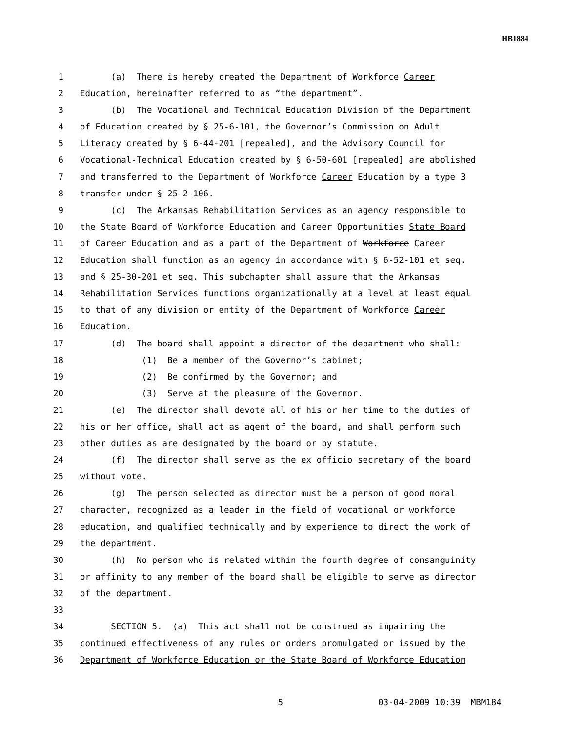HB1884
1 (a) There is hereby created the Department of Workforce Career
2 Education, hereinafter referred to as “the department”.
3 (b) The Vocational and Technical Education Division of the Department
4 of Education created by § 25-6-101, the Governor’s Commission on Adult
5 Literacy created by § 6-44-201 [repealed], and the Advisory Council for
6 Vocational-Technical Education created by § 6-50-601 [repealed] are abolished
7 and transferred to the Department of Workforce Career Education by a type 3
8 transfer under § 25-2-106.
9 (c) The Arkansas Rehabilitation Services as an agency responsible to
10 the State Board of Workforce Education and Career Opportunities State Board
11 of Career Education and as a part of the Department of Workforce Career
12 Education shall function as an agency in accordance with § 6-52-101 et seq.
13 and § 25-30-201 et seq. This subchapter shall assure that the Arkansas
14 Rehabilitation Services functions organizationally at a level at least equal
15 to that of any division or entity of the Department of Workforce Career
16 Education.
17 (d) The board shall appoint a director of the department who shall:
18 (1) Be a member of the Governor’s cabinet;
19 (2) Be confirmed by the Governor; and
20 (3) Serve at the pleasure of the Governor.
21 (e) The director shall devote all of his or her time to the duties of
22 his or her office, shall act as agent of the board, and shall perform such
23 other duties as are designated by the board or by statute.
24 (f) The director shall serve as the ex officio secretary of the board
25 without vote.
26 (g) The person selected as director must be a person of good moral
27 character, recognized as a leader in the field of vocational or workforce
28 education, and qualified technically and by experience to direct the work of
29 the department.
30 (h) No person who is related within the fourth degree of consanguinity
31 or affinity to any member of the board shall be eligible to serve as director
32 of the department.
33
34 SECTION 5. (a) This act shall not be construed as impairing the
35 continued effectiveness of any rules or orders promulgated or issued by the
36 Department of Workforce Education or the State Board of Workforce Education
5 03-04-2009 10:39 MBM184